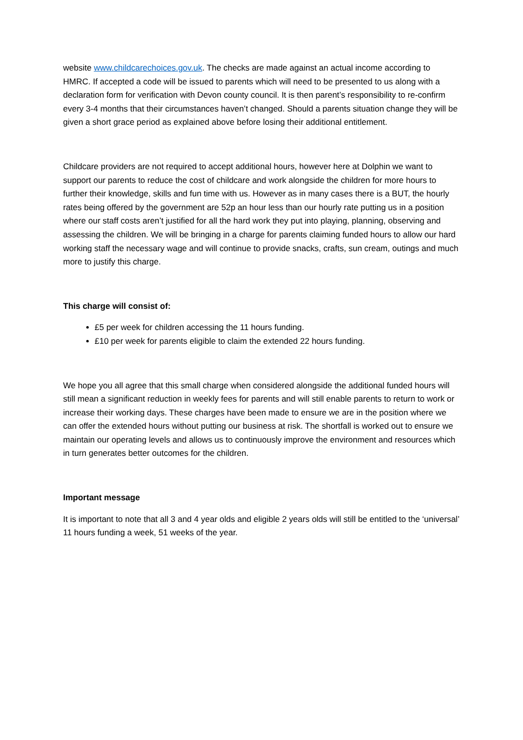website www.childcarechoices.gov.uk. The checks are made against an actual income according to HMRC. If accepted a code will be issued to parents which will need to be presented to us along with a declaration form for verification with Devon county council. It is then parent’s responsibility to re-confirm every 3-4 months that their circumstances haven’t changed. Should a parents situation change they will be given a short grace period as explained above before losing their additional entitlement.
Childcare providers are not required to accept additional hours, however here at Dolphin we want to support our parents to reduce the cost of childcare and work alongside the children for more hours to further their knowledge, skills and fun time with us. However as in many cases there is a BUT, the hourly rates being offered by the government are 52p an hour less than our hourly rate putting us in a position where our staff costs aren’t justified for all the hard work they put into playing, planning, observing and assessing the children. We will be bringing in a charge for parents claiming funded hours to allow our hard working staff the necessary wage and will continue to provide snacks, crafts, sun cream, outings and much more to justify this charge.
This charge will consist of:
£5 per week for children accessing the 11 hours funding.
£10 per week for parents eligible to claim the extended 22 hours funding.
We hope you all agree that this small charge when considered alongside the additional funded hours will still mean a significant reduction in weekly fees for parents and will still enable parents to return to work or increase their working days. These charges have been made to ensure we are in the position where we can offer the extended hours without putting our business at risk. The shortfall is worked out to ensure we maintain our operating levels and allows us to continuously improve the environment and resources which in turn generates better outcomes for the children.
Important message
It is important to note that all 3 and 4 year olds and eligible 2 years olds will still be entitled to the ‘universal’ 11 hours funding a week, 51 weeks of the year.